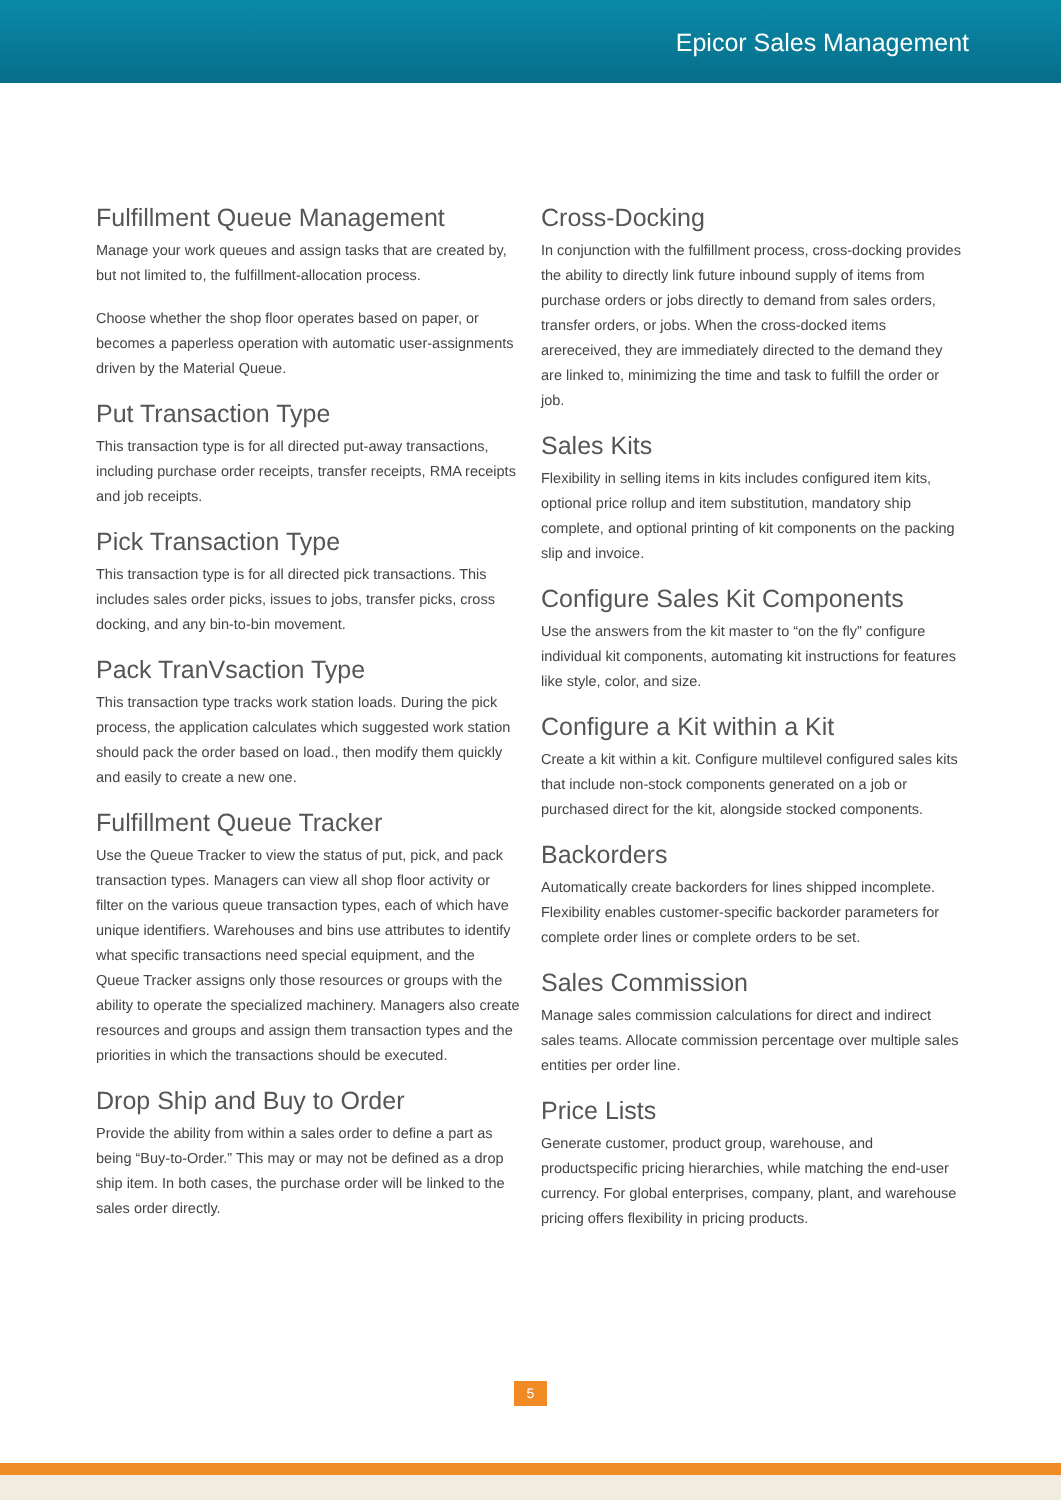Epicor Sales Management
Fulfillment Queue Management
Manage your work queues and assign tasks that are created by, but not limited to, the fulfillment-allocation process.
Choose whether the shop floor operates based on paper, or becomes a paperless operation with automatic user-assignments driven by the Material Queue.
Put Transaction Type
This transaction type is for all directed put-away transactions, including purchase order receipts, transfer receipts, RMA receipts and job receipts.
Pick Transaction Type
This transaction type is for all directed pick transactions. This includes sales order picks, issues to jobs, transfer picks, cross docking, and any bin-to-bin movement.
Pack TranVsaction Type
This transaction type tracks work station loads. During the pick process, the application calculates which suggested work station should pack the order based on load., then modify them quickly and easily to create a new one.
Fulfillment Queue Tracker
Use the Queue Tracker to view the status of put, pick, and pack transaction types. Managers can view all shop floor activity or filter on the various queue transaction types, each of which have unique identifiers. Warehouses and bins use attributes to identify what specific transactions need special equipment, and the Queue Tracker assigns only those resources or groups with the ability to operate the specialized machinery. Managers also create resources and groups and assign them transaction types and the priorities in which the transactions should be executed.
Drop Ship and Buy to Order
Provide the ability from within a sales order to define a part as being “Buy-to-Order.” This may or may not be defined as a drop ship item. In both cases, the purchase order will be linked to the sales order directly.
Cross-Docking
In conjunction with the fulfillment process, cross-docking provides the ability to directly link future inbound supply of items from purchase orders or jobs directly to demand from sales orders, transfer orders, or jobs. When the cross-docked items arereceived, they are immediately directed to the demand they are linked to, minimizing the time and task to fulfill the order or job.
Sales Kits
Flexibility in selling items in kits includes configured item kits, optional price rollup and item substitution, mandatory ship complete, and optional printing of kit components on the packing slip and invoice.
Configure Sales Kit Components
Use the answers from the kit master to “on the fly” configure individual kit components, automating kit instructions for features like style, color, and size.
Configure a Kit within a Kit
Create a kit within a kit. Configure multilevel configured sales kits that include non-stock components generated on a job or purchased direct for the kit, alongside stocked components.
Backorders
Automatically create backorders for lines shipped incomplete. Flexibility enables customer-specific backorder parameters for complete order lines or complete orders to be set.
Sales Commission
Manage sales commission calculations for direct and indirect sales teams. Allocate commission percentage over multiple sales entities per order line.
Price Lists
Generate customer, product group, warehouse, and productspecific pricing hierarchies, while matching the end-user currency. For global enterprises, company, plant, and warehouse pricing offers flexibility in pricing products.
5